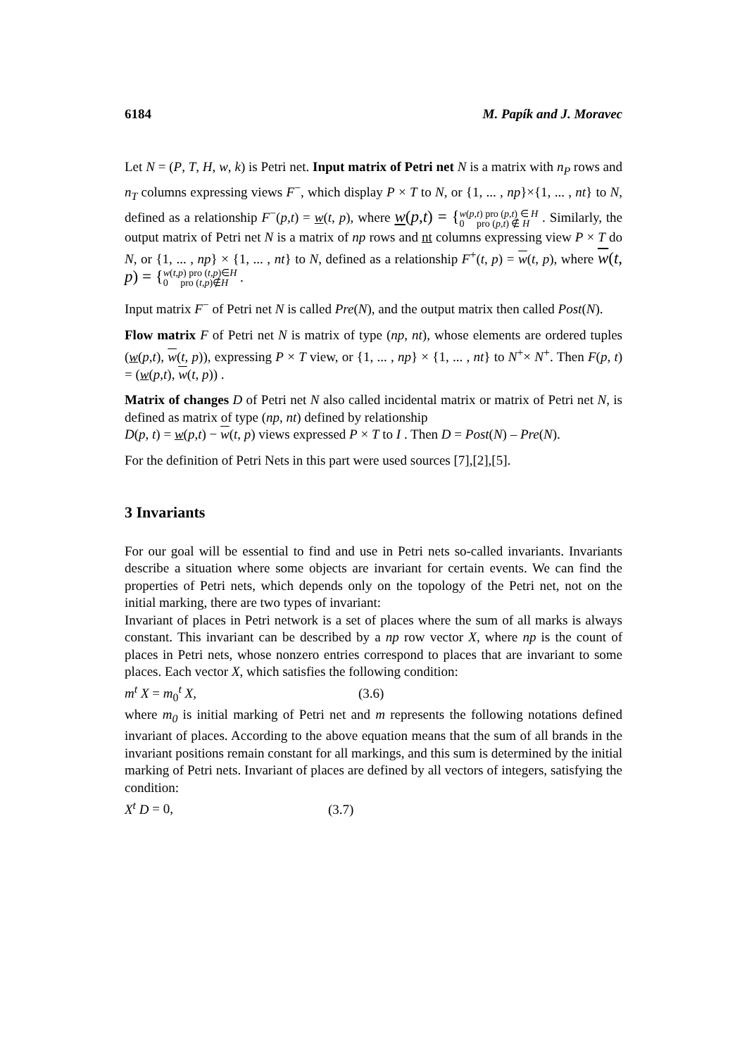6184 M. Papík and J. Moravec
Let N = (P, T, H, w, k) is Petri net. Input matrix of Petri net N is a matrix with n<sub>P</sub> rows and n<sub>T</sub> columns expressing views F<sup>−</sup>, which display P × T to N, or {1, ... , np}×{1, ... , nt} to N, defined as a relationship F<sup>−</sup>(p,t) = w(t, p), where w(p,t) = {w(p,t) pro (p,t) ∈ H
0 pro (p,t) ∉ H . Similarly, the output matrix of Petri net N is a matrix of np rows and nt columns expressing view P × T do N, or {1, ... , np} × {1, ... , nt} to N, defined as a relationship F<sup>+</sup>(t, p) = w(t, p), where w(t, p) = {w(t,p) pro (t,p)∈H
0 pro (t,p)∉H .
Input matrix F<sup>−</sup> of Petri net N is called Pre(N), and the output matrix then called Post(N).
Flow matrix F of Petri net N is matrix of type (np, nt), whose elements are ordered tuples (w(p,t), w(t, p)), expressing P × T view, or {1, ... , np} × {1, ... , nt} to N<sup>+</sup>× N<sup>+</sup>. Then F(p, t) = (w(p,t), w(t, p)) .
Matrix of changes D of Petri net N also called incidental matrix or matrix of Petri net N, is defined as matrix of type (np, nt) defined by relationship
D(p, t) = w(p,t) − w(t, p) views expressed P × T to I . Then D = Post(N) – Pre(N).
For the definition of Petri Nets in this part were used sources [7],[2],[5].
3 Invariants
For our goal will be essential to find and use in Petri nets so-called invariants. Invariants describe a situation where some objects are invariant for certain events. We can find the properties of Petri nets, which depends only on the topology of the Petri net, not on the initial marking, there are two types of invariant:
Invariant of places in Petri network is a set of places where the sum of all marks is always constant. This invariant can be described by a np row vector X, where np is the count of places in Petri nets, whose nonzero entries correspond to places that are invariant to some places. Each vector X, which satisfies the following condition:
m<sup>t</sup> X = m<sub>0</sub><sup>t</sup> X, (3.6)
where m<sub>0</sub> is initial marking of Petri net and m represents the following notations defined invariant of places. According to the above equation means that the sum of all brands in the invariant positions remain constant for all markings, and this sum is determined by the initial marking of Petri nets. Invariant of places are defined by all vectors of integers, satisfying the condition:
X<sup>t</sup> D = 0, (3.7)